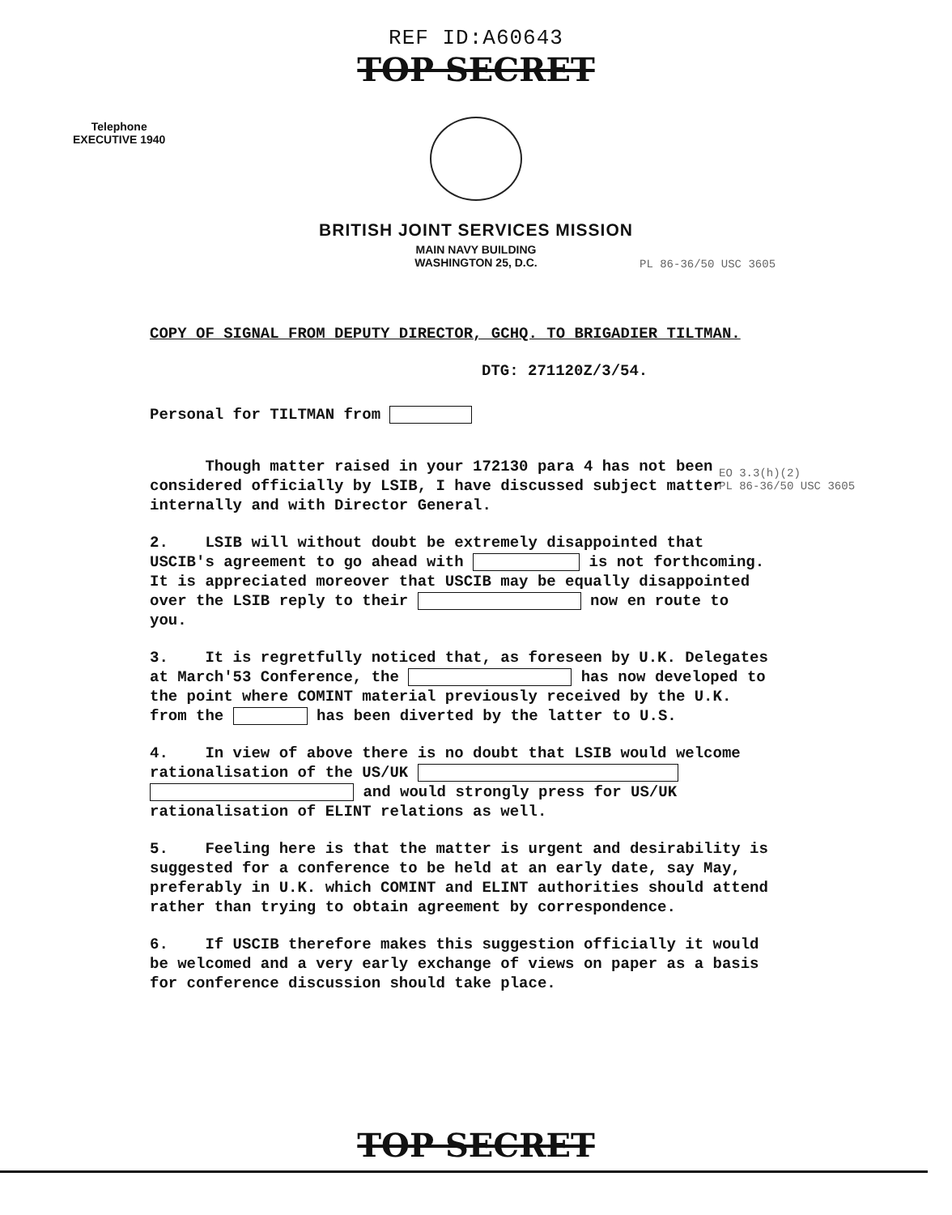REF ID:A60643
TOP SECRET
Telephone
EXECUTIVE 1940
BRITISH JOINT SERVICES MISSION
MAIN NAVY BUILDING
WASHINGTON 25, D.C.
PL 86-36/50 USC 3605
EO 3.3(h)(2)
PL 86-36/50 USC 3605
COPY OF SIGNAL FROM DEPUTY DIRECTOR, GCHQ. TO BRIGADIER TILTMAN.
DTG: 271120Z/3/54.
Personal for TILTMAN from
Though matter raised in your 172130 para 4 has not been considered officially by LSIB, I have discussed subject matter internally and with Director General.
2. LSIB will without doubt be extremely disappointed that USCIB's agreement to go ahead with is not forthcoming. It is appreciated moreover that USCIB may be equally disappointed over the LSIB reply to their now en route to you.
3. It is regretfully noticed that, as foreseen by U.K. Delegates at March'53 Conference, the has now developed to the point where COMINT material previously received by the U.K. from the has been diverted by the latter to U.S.
4. In view of above there is no doubt that LSIB would welcome rationalisation of the US/UK and would strongly press for US/UK rationalisation of ELINT relations as well.
5. Feeling here is that the matter is urgent and desirability is suggested for a conference to be held at an early date, say May, preferably in U.K. which COMINT and ELINT authorities should attend rather than trying to obtain agreement by correspondence.
6. If USCIB therefore makes this suggestion officially it would be welcomed and a very early exchange of views on paper as a basis for conference discussion should take place.
TOP SECRET